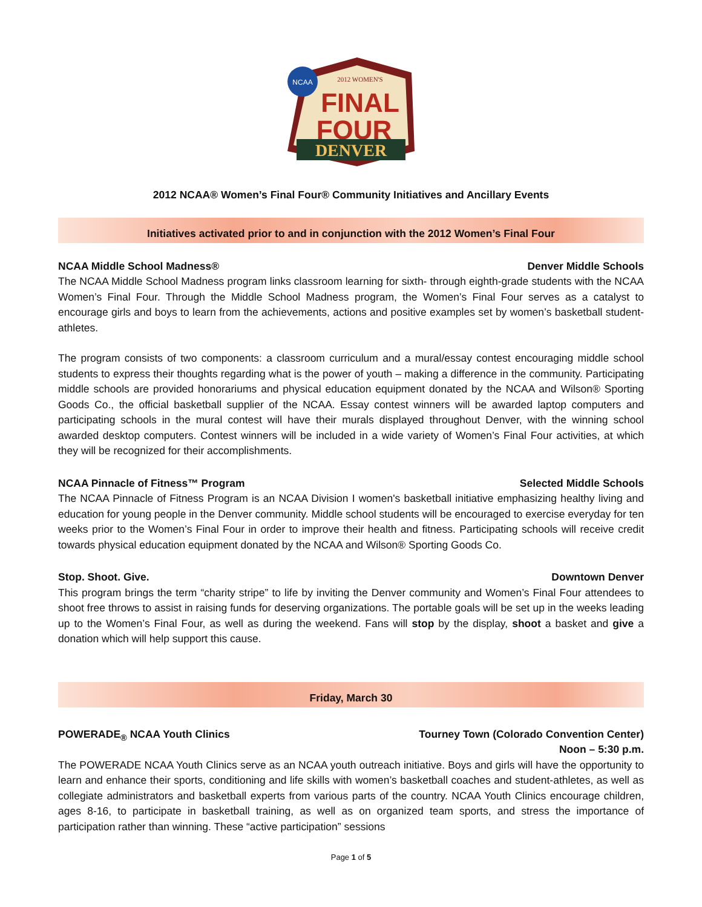NCAA
2012 WOMEN'S
FINAL
FOUR
DENVER
2012 NCAA® Women’s Final Four® Community Initiatives and Ancillary Events
Initiatives activated prior to and in conjunction with the 2012 Women’s Final Four
NCAA Middle School Madness® Denver Middle Schools
The NCAA Middle School Madness program links classroom learning for sixth- through eighth-grade students with the NCAA Women’s Final Four. Through the Middle School Madness program, the Women’s Final Four serves as a catalyst to encourage girls and boys to learn from the achievements, actions and positive examples set by women’s basketball student-athletes.
The program consists of two components: a classroom curriculum and a mural/essay contest encouraging middle school students to express their thoughts regarding what is the power of youth – making a difference in the community. Participating middle schools are provided honorariums and physical education equipment donated by the NCAA and Wilson® Sporting Goods Co., the official basketball supplier of the NCAA. Essay contest winners will be awarded laptop computers and participating schools in the mural contest will have their murals displayed throughout Denver, with the winning school awarded desktop computers. Contest winners will be included in a wide variety of Women’s Final Four activities, at which they will be recognized for their accomplishments.
NCAA Pinnacle of Fitness™ Program Selected Middle Schools
The NCAA Pinnacle of Fitness Program is an NCAA Division I women's basketball initiative emphasizing healthy living and education for young people in the Denver community. Middle school students will be encouraged to exercise everyday for ten weeks prior to the Women’s Final Four in order to improve their health and fitness. Participating schools will receive credit towards physical education equipment donated by the NCAA and Wilson® Sporting Goods Co.
Stop. Shoot. Give. Downtown Denver
This program brings the term “charity stripe” to life by inviting the Denver community and Women’s Final Four attendees to shoot free throws to assist in raising funds for deserving organizations. The portable goals will be set up in the weeks leading up to the Women’s Final Four, as well as during the weekend. Fans will stop by the display, shoot a basket and give a donation which will help support this cause.
Friday, March 30
POWERADE<sub>®</sub> NCAA Youth Clinics Tourney Town (Colorado Convention Center)
Noon – 5:30 p.m.
The POWERADE NCAA Youth Clinics serve as an NCAA youth outreach initiative. Boys and girls will have the opportunity to learn and enhance their sports, conditioning and life skills with women’s basketball coaches and student-athletes, as well as collegiate administrators and basketball experts from various parts of the country. NCAA Youth Clinics encourage children, ages 8-16, to participate in basketball training, as well as on organized team sports, and stress the importance of participation rather than winning. These “active participation” sessions
Page 1 of 5